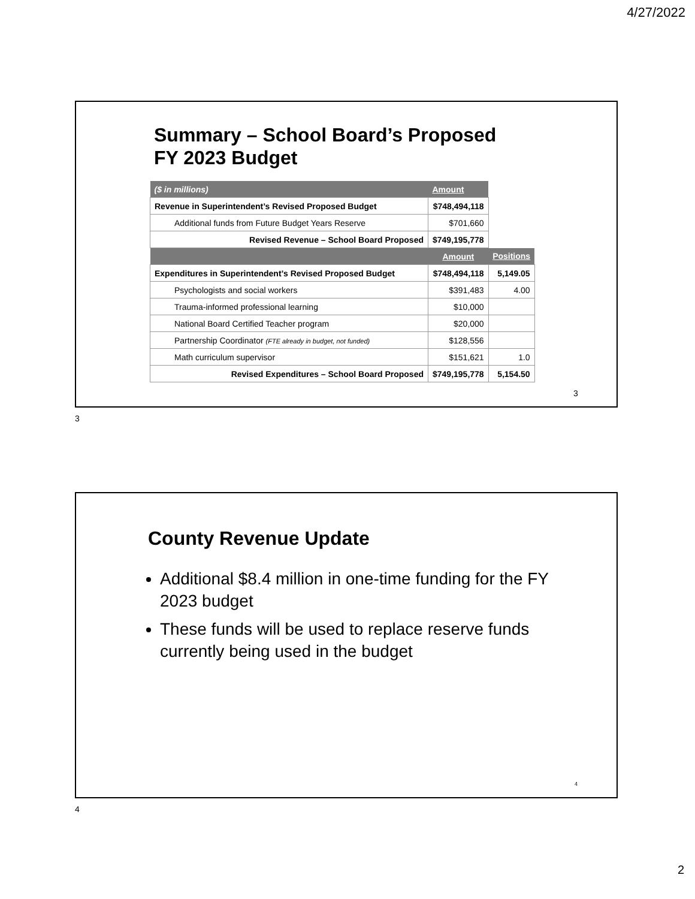4/27/2022
Summary – School Board’s Proposed
FY 2023 Budget
| ($ in millions) | Amount | |
| Revenue in Superintendent’s Revised Proposed Budget | $748,494,118 | |
| Additional funds from Future Budget Years Reserve | $701,660 | |
| Revised Revenue – School Board Proposed | $749,195,778 | |
| | Amount | Positions |
| Expenditures in Superintendent’s Revised Proposed Budget | $748,494,118 | 5,149.05 |
| Psychologists and social workers | $391,483 | 4.00 |
| Trauma-informed professional learning | $10,000 | |
| National Board Certified Teacher program | $20,000 | |
| Partnership Coordinator (FTE already in budget, not funded) | $128,556 | |
| Math curriculum supervisor | $151,621 | 1.0 |
| Revised Expenditures – School Board Proposed | $749,195,778 | 5,154.50 |
3
3
County Revenue Update
Additional $8.4 million in one-time funding for the FY 2023 budget
These funds will be used to replace reserve funds currently being used in the budget
4
4
2